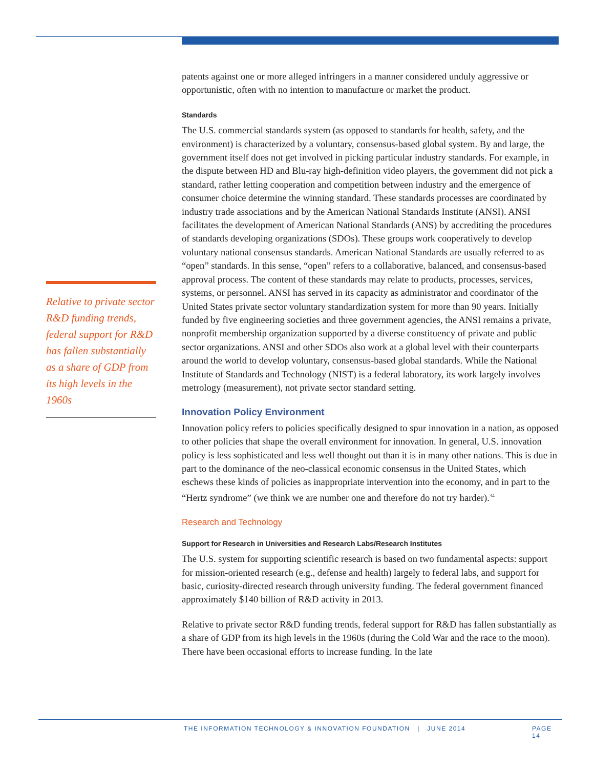Relative to private sector R&D funding trends, federal support for R&D has fallen substantially as a share of GDP from its high levels in the 1960s
patents against one or more alleged infringers in a manner considered unduly aggressive or opportunistic, often with no intention to manufacture or market the product.
Standards
The U.S. commercial standards system (as opposed to standards for health, safety, and the environment) is characterized by a voluntary, consensus-based global system. By and large, the government itself does not get involved in picking particular industry standards. For example, in the dispute between HD and Blu-ray high-definition video players, the government did not pick a standard, rather letting cooperation and competition between industry and the emergence of consumer choice determine the winning standard. These standards processes are coordinated by industry trade associations and by the American National Standards Institute (ANSI). ANSI facilitates the development of American National Standards (ANS) by accrediting the procedures of standards developing organizations (SDOs). These groups work cooperatively to develop voluntary national consensus standards. American National Standards are usually referred to as “open” standards. In this sense, “open” refers to a collaborative, balanced, and consensus-based approval process. The content of these standards may relate to products, processes, services, systems, or personnel. ANSI has served in its capacity as administrator and coordinator of the United States private sector voluntary standardization system for more than 90 years. Initially funded by five engineering societies and three government agencies, the ANSI remains a private, nonprofit membership organization supported by a diverse constituency of private and public sector organizations. ANSI and other SDOs also work at a global level with their counterparts around the world to develop voluntary, consensus-based global standards. While the National Institute of Standards and Technology (NIST) is a federal laboratory, its work largely involves metrology (measurement), not private sector standard setting.
Innovation Policy Environment
Innovation policy refers to policies specifically designed to spur innovation in a nation, as opposed to other policies that shape the overall environment for innovation. In general, U.S. innovation policy is less sophisticated and less well thought out than it is in many other nations. This is due in part to the dominance of the neo-classical economic consensus in the United States, which eschews these kinds of policies as inappropriate intervention into the economy, and in part to the “Hertz syndrome” (we think we are number one and therefore do not try harder).<sup>34</sup>
Research and Technology
Support for Research in Universities and Research Labs/Research Institutes
The U.S. system for supporting scientific research is based on two fundamental aspects: support for mission-oriented research (e.g., defense and health) largely to federal labs, and support for basic, curiosity-directed research through university funding. The federal government financed approximately $140 billion of R&D activity in 2013.
Relative to private sector R&D funding trends, federal support for R&D has fallen substantially as a share of GDP from its high levels in the 1960s (during the Cold War and the race to the moon). There have been occasional efforts to increase funding. In the late
THE INFORMATION TECHNOLOGY & INNOVATION FOUNDATION | JUNE 2014 PAGE 14